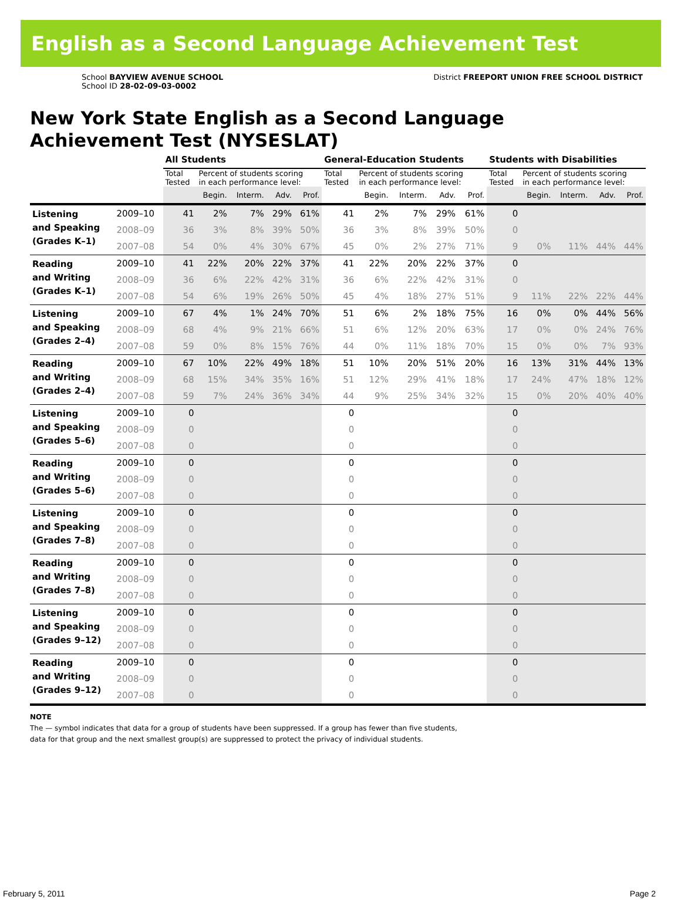English as a Second Language Achievement Test
School BAYVIEW AVENUE SCHOOL
School ID 28-02-09-03-0002
District FREEPORT UNION FREE SCHOOL DISTRICT
New York State English as a Second Language
Achievement Test (NYSESLAT)
| | | All Students | | | | | General-Education Students | | | | | Students with Disabilities | | | | |
| --- | --- | --- | --- | --- | --- | --- | --- | --- | --- | --- | --- | --- | --- | --- | --- | --- |
| | | Total Tested | Percent of students scoring in each performance level: | | | | Total Tested | Percent of students scoring in each performance level: | | | | Total Tested | Percent of students scoring in each performance level: | | | |
| | | | Begin. | Interm. | Adv. | Prof. | | Begin. | Interm. | Adv. | Prof. | | Begin. | Interm. | Adv. | Prof. |
| Listening and Speaking (Grades K–1) | 2009–10 | 41 | 2% | 7% | 29% | 61% | 41 | 2% | 7% | 29% | 61% | 0 | | | | |
| | 2008–09 | 36 | 3% | 8% | 39% | 50% | 36 | 3% | 8% | 39% | 50% | 0 | | | | |
| | 2007–08 | 54 | 0% | 4% | 30% | 67% | 45 | 0% | 2% | 27% | 71% | 9 | 0% | 11% | 44% | 44% |
| Reading and Writing (Grades K–1) | 2009–10 | 41 | 22% | 20% | 22% | 37% | 41 | 22% | 20% | 22% | 37% | 0 | | | | |
| | 2008–09 | 36 | 6% | 22% | 42% | 31% | 36 | 6% | 22% | 42% | 31% | 0 | | | | |
| | 2007–08 | 54 | 6% | 19% | 26% | 50% | 45 | 4% | 18% | 27% | 51% | 9 | 11% | 22% | 22% | 44% |
| Listening and Speaking (Grades 2–4) | 2009–10 | 67 | 4% | 1% | 24% | 70% | 51 | 6% | 2% | 18% | 75% | 16 | 0% | 0% | 44% | 56% |
| | 2008–09 | 68 | 4% | 9% | 21% | 66% | 51 | 6% | 12% | 20% | 63% | 17 | 0% | 0% | 24% | 76% |
| | 2007–08 | 59 | 0% | 8% | 15% | 76% | 44 | 0% | 11% | 18% | 70% | 15 | 0% | 0% | 7% | 93% |
| Reading and Writing (Grades 2–4) | 2009–10 | 67 | 10% | 22% | 49% | 18% | 51 | 10% | 20% | 51% | 20% | 16 | 13% | 31% | 44% | 13% |
| | 2008–09 | 68 | 15% | 34% | 35% | 16% | 51 | 12% | 29% | 41% | 18% | 17 | 24% | 47% | 18% | 12% |
| | 2007–08 | 59 | 7% | 24% | 36% | 34% | 44 | 9% | 25% | 34% | 32% | 15 | 0% | 20% | 40% | 40% |
| Listening and Speaking (Grades 5–6) | 2009–10 | 0 | | | | | 0 | | | | | 0 | | | | |
| | 2008–09 | 0 | | | | | 0 | | | | | 0 | | | | |
| | 2007–08 | 0 | | | | | 0 | | | | | 0 | | | | |
| Reading and Writing (Grades 5–6) | 2009–10 | 0 | | | | | 0 | | | | | 0 | | | | |
| | 2008–09 | 0 | | | | | 0 | | | | | 0 | | | | |
| | 2007–08 | 0 | | | | | 0 | | | | | 0 | | | | |
| Listening and Speaking (Grades 7–8) | 2009–10 | 0 | | | | | 0 | | | | | 0 | | | | |
| | 2008–09 | 0 | | | | | 0 | | | | | 0 | | | | |
| | 2007–08 | 0 | | | | | 0 | | | | | 0 | | | | |
| Reading and Writing (Grades 7–8) | 2009–10 | 0 | | | | | 0 | | | | | 0 | | | | |
| | 2008–09 | 0 | | | | | 0 | | | | | 0 | | | | |
| | 2007–08 | 0 | | | | | 0 | | | | | 0 | | | | |
| Listening and Speaking (Grades 9–12) | 2009–10 | 0 | | | | | 0 | | | | | 0 | | | | |
| | 2008–09 | 0 | | | | | 0 | | | | | 0 | | | | |
| | 2007–08 | 0 | | | | | 0 | | | | | 0 | | | | |
| Reading and Writing (Grades 9–12) | 2009–10 | 0 | | | | | 0 | | | | | 0 | | | | |
| | 2008–09 | 0 | | | | | 0 | | | | | 0 | | | | |
| | 2007–08 | 0 | | | | | 0 | | | | | 0 | | | | |
NOTE
The — symbol indicates that data for a group of students have been suppressed. If a group has fewer than five students,
data for that group and the next smallest group(s) are suppressed to protect the privacy of individual students.
February 5, 2011 Page 2